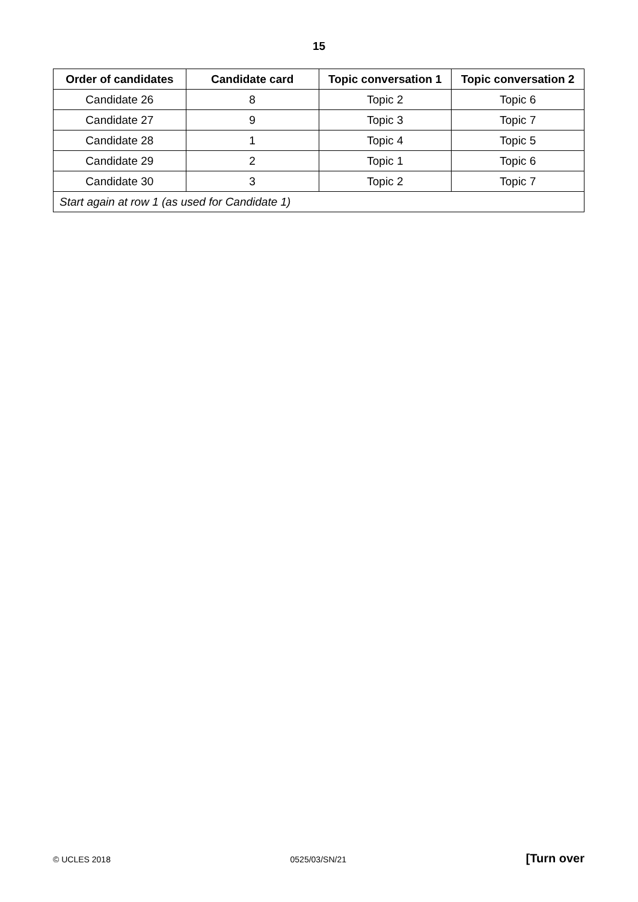15
| Order of candidates | Candidate card | Topic conversation 1 | Topic conversation 2 |
| --- | --- | --- | --- |
| Candidate 26 | 8 | Topic 2 | Topic 6 |
| Candidate 27 | 9 | Topic 3 | Topic 7 |
| Candidate 28 | 1 | Topic 4 | Topic 5 |
| Candidate 29 | 2 | Topic 1 | Topic 6 |
| Candidate 30 | 3 | Topic 2 | Topic 7 |
| Start again at row 1 (as used for Candidate 1) | | | |
© UCLES 2018 0525/03/SN/21 [Turn over